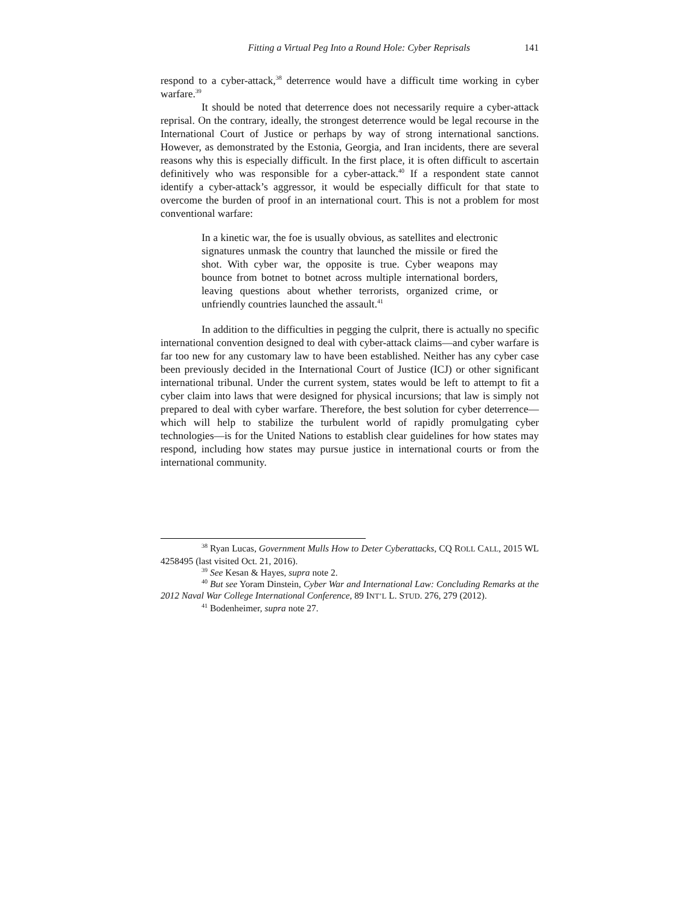Fitting a Virtual Peg Into a Round Hole: Cyber Reprisals 141
respond to a cyber-attack,<sup>38</sup> deterrence would have a difficult time working in cyber warfare.<sup>39</sup>
It should be noted that deterrence does not necessarily require a cyber-attack reprisal. On the contrary, ideally, the strongest deterrence would be legal recourse in the International Court of Justice or perhaps by way of strong international sanctions. However, as demonstrated by the Estonia, Georgia, and Iran incidents, there are several reasons why this is especially difficult. In the first place, it is often difficult to ascertain definitively who was responsible for a cyber-attack.<sup>40</sup> If a respondent state cannot identify a cyber-attack’s aggressor, it would be especially difficult for that state to overcome the burden of proof in an international court. This is not a problem for most conventional warfare:
In a kinetic war, the foe is usually obvious, as satellites and electronic signatures unmask the country that launched the missile or fired the shot. With cyber war, the opposite is true. Cyber weapons may bounce from botnet to botnet across multiple international borders, leaving questions about whether terrorists, organized crime, or unfriendly countries launched the assault.<sup>41</sup>
In addition to the difficulties in pegging the culprit, there is actually no specific international convention designed to deal with cyber-attack claims—and cyber warfare is far too new for any customary law to have been established. Neither has any cyber case been previously decided in the International Court of Justice (ICJ) or other significant international tribunal. Under the current system, states would be left to attempt to fit a cyber claim into laws that were designed for physical incursions; that law is simply not prepared to deal with cyber warfare. Therefore, the best solution for cyber deterrence—which will help to stabilize the turbulent world of rapidly promulgating cyber technologies—is for the United Nations to establish clear guidelines for how states may respond, including how states may pursue justice in international courts or from the international community.
<sup>38</sup> Ryan Lucas, Government Mulls How to Deter Cyberattacks, CQ ROLL CALL, 2015 WL 4258495 (last visited Oct. 21, 2016).
<sup>39</sup> See Kesan & Hayes, supra note 2.
<sup>40</sup> But see Yoram Dinstein, Cyber War and International Law: Concluding Remarks at the 2012 Naval War College International Conference, 89 INT’L L. STUD. 276, 279 (2012).
<sup>41</sup> Bodenheimer, supra note 27.